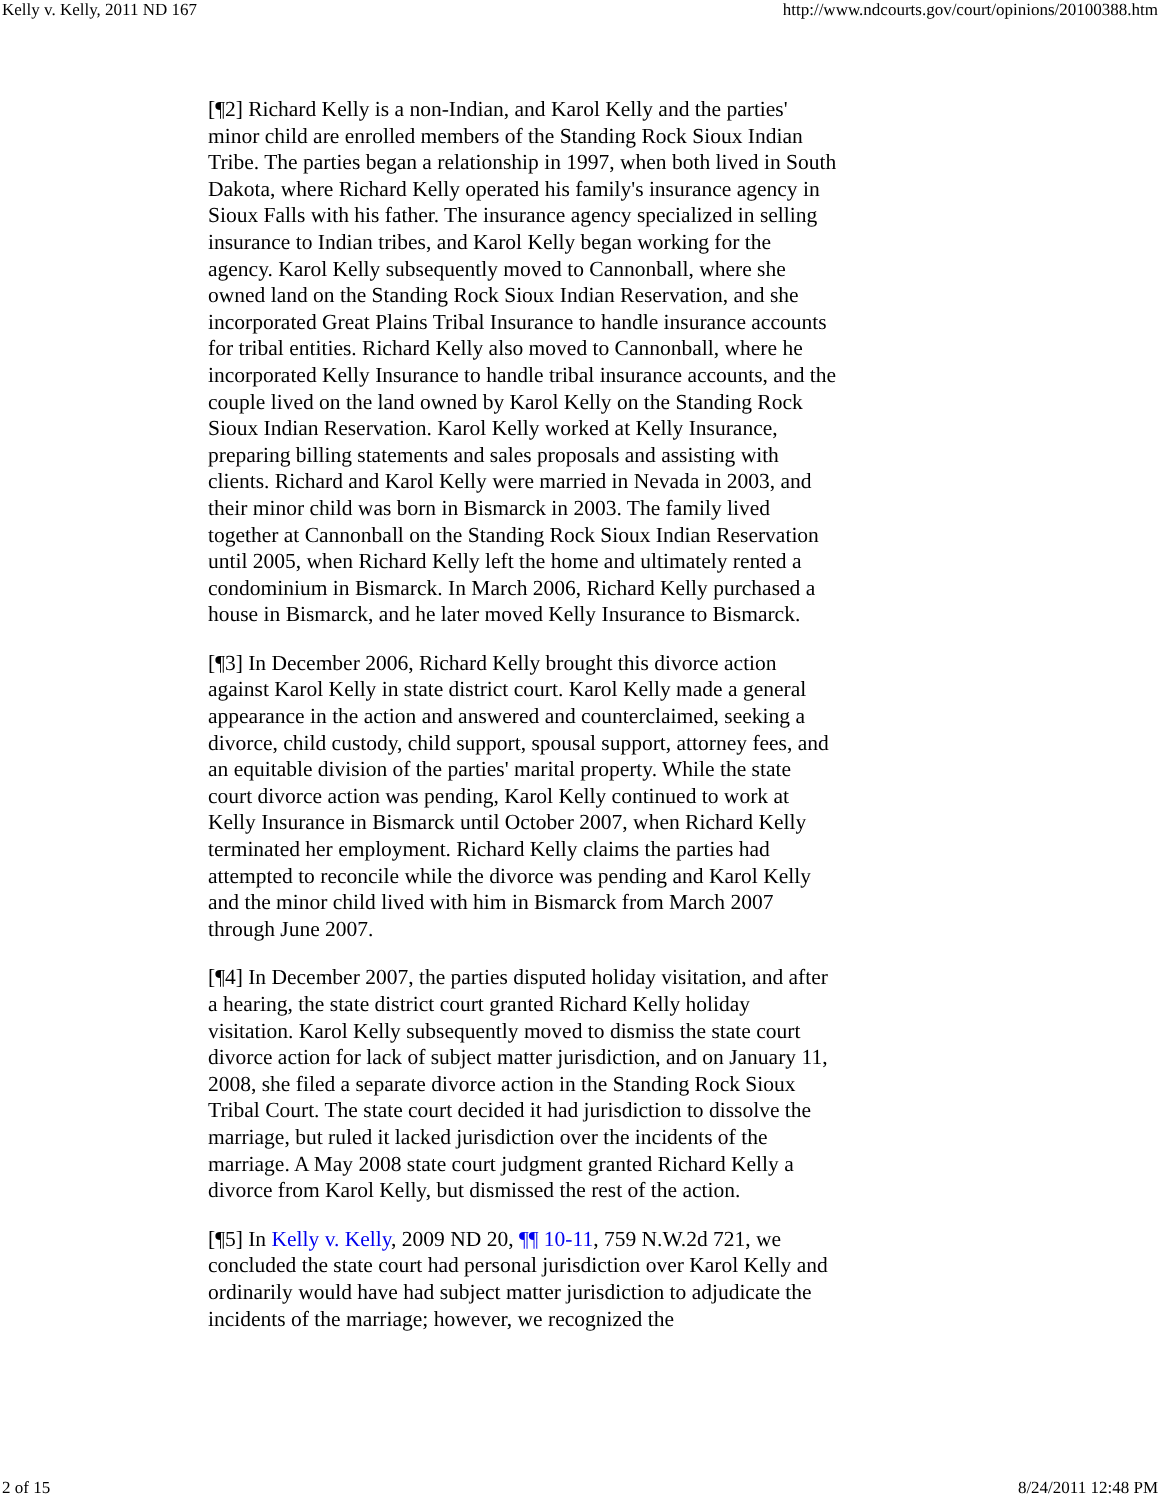Kelly v. Kelly, 2011 ND 167 http://www.ndcourts.gov/court/opinions/20100388.htm
[¶2] Richard Kelly is a non-Indian, and Karol Kelly and the parties' minor child are enrolled members of the Standing Rock Sioux Indian Tribe. The parties began a relationship in 1997, when both lived in South Dakota, where Richard Kelly operated his family's insurance agency in Sioux Falls with his father. The insurance agency specialized in selling insurance to Indian tribes, and Karol Kelly began working for the agency. Karol Kelly subsequently moved to Cannonball, where she owned land on the Standing Rock Sioux Indian Reservation, and she incorporated Great Plains Tribal Insurance to handle insurance accounts for tribal entities. Richard Kelly also moved to Cannonball, where he incorporated Kelly Insurance to handle tribal insurance accounts, and the couple lived on the land owned by Karol Kelly on the Standing Rock Sioux Indian Reservation. Karol Kelly worked at Kelly Insurance, preparing billing statements and sales proposals and assisting with clients. Richard and Karol Kelly were married in Nevada in 2003, and their minor child was born in Bismarck in 2003. The family lived together at Cannonball on the Standing Rock Sioux Indian Reservation until 2005, when Richard Kelly left the home and ultimately rented a condominium in Bismarck. In March 2006, Richard Kelly purchased a house in Bismarck, and he later moved Kelly Insurance to Bismarck.
[¶3] In December 2006, Richard Kelly brought this divorce action against Karol Kelly in state district court. Karol Kelly made a general appearance in the action and answered and counterclaimed, seeking a divorce, child custody, child support, spousal support, attorney fees, and an equitable division of the parties' marital property. While the state court divorce action was pending, Karol Kelly continued to work at Kelly Insurance in Bismarck until October 2007, when Richard Kelly terminated her employment. Richard Kelly claims the parties had attempted to reconcile while the divorce was pending and Karol Kelly and the minor child lived with him in Bismarck from March 2007 through June 2007.
[¶4] In December 2007, the parties disputed holiday visitation, and after a hearing, the state district court granted Richard Kelly holiday visitation. Karol Kelly subsequently moved to dismiss the state court divorce action for lack of subject matter jurisdiction, and on January 11, 2008, she filed a separate divorce action in the Standing Rock Sioux Tribal Court. The state court decided it had jurisdiction to dissolve the marriage, but ruled it lacked jurisdiction over the incidents of the marriage. A May 2008 state court judgment granted Richard Kelly a divorce from Karol Kelly, but dismissed the rest of the action.
[¶5] In Kelly v. Kelly, 2009 ND 20, ¶¶ 10-11, 759 N.W.2d 721, we concluded the state court had personal jurisdiction over Karol Kelly and ordinarily would have had subject matter jurisdiction to adjudicate the incidents of the marriage; however, we recognized the
2 of 15 8/24/2011 12:48 PM